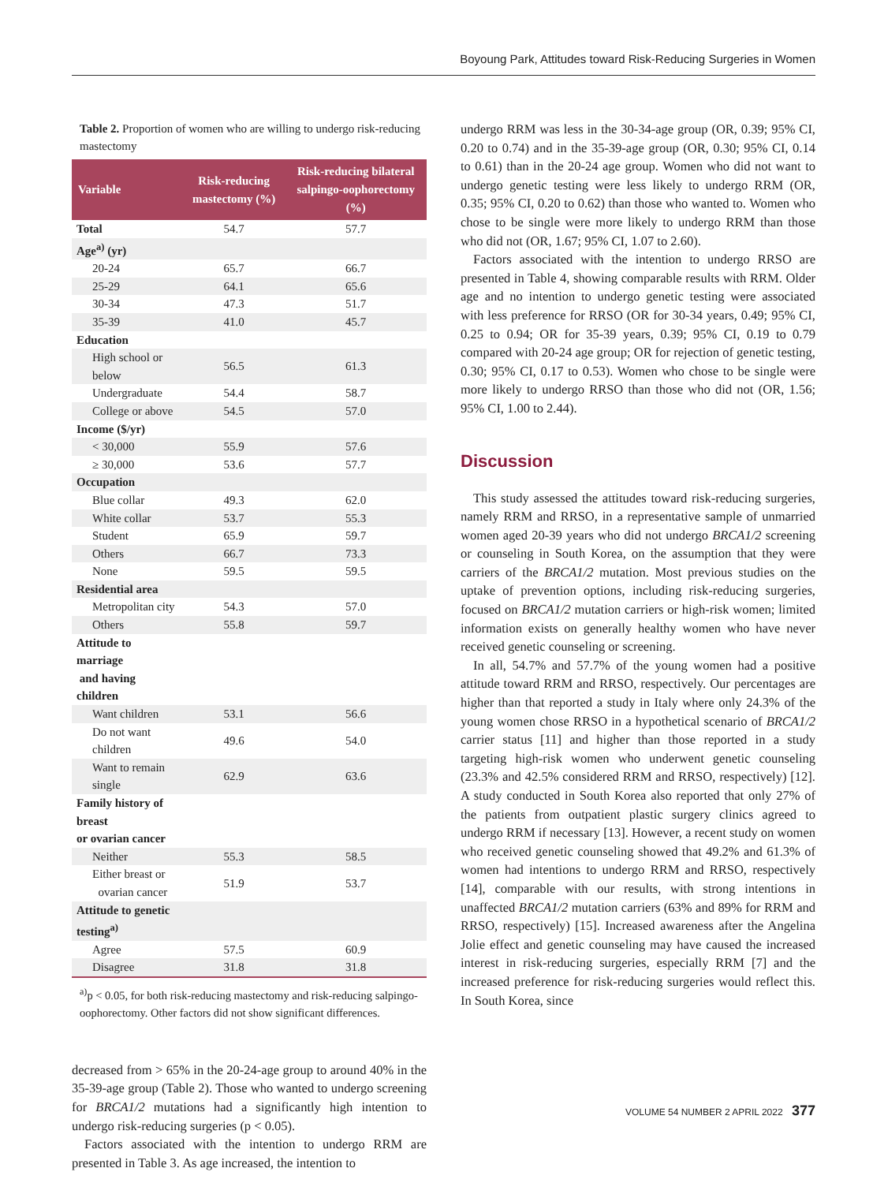Boyoung Park, Attitudes toward Risk-Reducing Surgeries in Women
Table 2. Proportion of women who are willing to undergo risk-reducing mastectomy
| Variable | Risk-reducing mastectomy (%) | Risk-reducing bilateral salpingo-oophorectomy (%) |
| --- | --- | --- |
| Total | 54.7 | 57.7 |
| Age<sup>a)</sup> (yr) | | |
| 20-24 | 65.7 | 66.7 |
| 25-29 | 64.1 | 65.6 |
| 30-34 | 47.3 | 51.7 |
| 35-39 | 41.0 | 45.7 |
| Education | | |
| High school or below | 56.5 | 61.3 |
| Undergraduate | 54.4 | 58.7 |
| College or above | 54.5 | 57.0 |
| Income ($/yr) | | |
| < 30,000 | 55.9 | 57.6 |
| ≥ 30,000 | 53.6 | 57.7 |
| Occupation | | |
| Blue collar | 49.3 | 62.0 |
| White collar | 53.7 | 55.3 |
| Student | 65.9 | 59.7 |
| Others | 66.7 | 73.3 |
| None | 59.5 | 59.5 |
| Residential area | | |
| Metropolitan city | 54.3 | 57.0 |
| Others | 55.8 | 59.7 |
| Attitude to marriage and having children | | |
| Want children | 53.1 | 56.6 |
| Do not want children | 49.6 | 54.0 |
| Want to remain single | 62.9 | 63.6 |
| Family history of breast or ovarian cancer | | |
| Neither | 55.3 | 58.5 |
| Either breast or ovarian cancer | 51.9 | 53.7 |
| Attitude to genetic testing<sup>a)</sup> | | |
| Agree | 57.5 | 60.9 |
| Disagree | 31.8 | 31.8 |
<sup>a)</sup> p < 0.05, for both risk-reducing mastectomy and risk-reducing salpingo-oophorectomy. Other factors did not show significant differences.
decreased from > 65% in the 20-24-age group to around 40% in the 35-39-age group (Table 2). Those who wanted to undergo screening for BRCA1/2 mutations had a significantly high intention to undergo risk-reducing surgeries (p < 0.05).
Factors associated with the intention to undergo RRM are presented in Table 3. As age increased, the intention to
undergo RRM was less in the 30-34-age group (OR, 0.39; 95% CI, 0.20 to 0.74) and in the 35-39-age group (OR, 0.30; 95% CI, 0.14 to 0.61) than in the 20-24 age group. Women who did not want to undergo genetic testing were less likely to undergo RRM (OR, 0.35; 95% CI, 0.20 to 0.62) than those who wanted to. Women who chose to be single were more likely to undergo RRM than those who did not (OR, 1.67; 95% CI, 1.07 to 2.60).
Factors associated with the intention to undergo RRSO are presented in Table 4, showing comparable results with RRM. Older age and no intention to undergo genetic testing were associated with less preference for RRSO (OR for 30-34 years, 0.49; 95% CI, 0.25 to 0.94; OR for 35-39 years, 0.39; 95% CI, 0.19 to 0.79 compared with 20-24 age group; OR for rejection of genetic testing, 0.30; 95% CI, 0.17 to 0.53). Women who chose to be single were more likely to undergo RRSO than those who did not (OR, 1.56; 95% CI, 1.00 to 2.44).
Discussion
This study assessed the attitudes toward risk-reducing surgeries, namely RRM and RRSO, in a representative sample of unmarried women aged 20-39 years who did not undergo BRCA1/2 screening or counseling in South Korea, on the assumption that they were carriers of the BRCA1/2 mutation. Most previous studies on the uptake of prevention options, including risk-reducing surgeries, focused on BRCA1/2 mutation carriers or high-risk women; limited information exists on generally healthy women who have never received genetic counseling or screening.
In all, 54.7% and 57.7% of the young women had a positive attitude toward RRM and RRSO, respectively. Our percentages are higher than that reported a study in Italy where only 24.3% of the young women chose RRSO in a hypothetical scenario of BRCA1/2 carrier status [11] and higher than those reported in a study targeting high-risk women who underwent genetic counseling (23.3% and 42.5% considered RRM and RRSO, respectively) [12]. A study conducted in South Korea also reported that only 27% of the patients from outpatient plastic surgery clinics agreed to undergo RRM if necessary [13]. However, a recent study on women who received genetic counseling showed that 49.2% and 61.3% of women had intentions to undergo RRM and RRSO, respectively [14], comparable with our results, with strong intentions in unaffected BRCA1/2 mutation carriers (63% and 89% for RRM and RRSO, respectively) [15]. Increased awareness after the Angelina Jolie effect and genetic counseling may have caused the increased interest in risk-reducing surgeries, especially RRM [7] and the increased preference for risk-reducing surgeries would reflect this. In South Korea, since
VOLUME 54 NUMBER 2 APRIL 2022 377